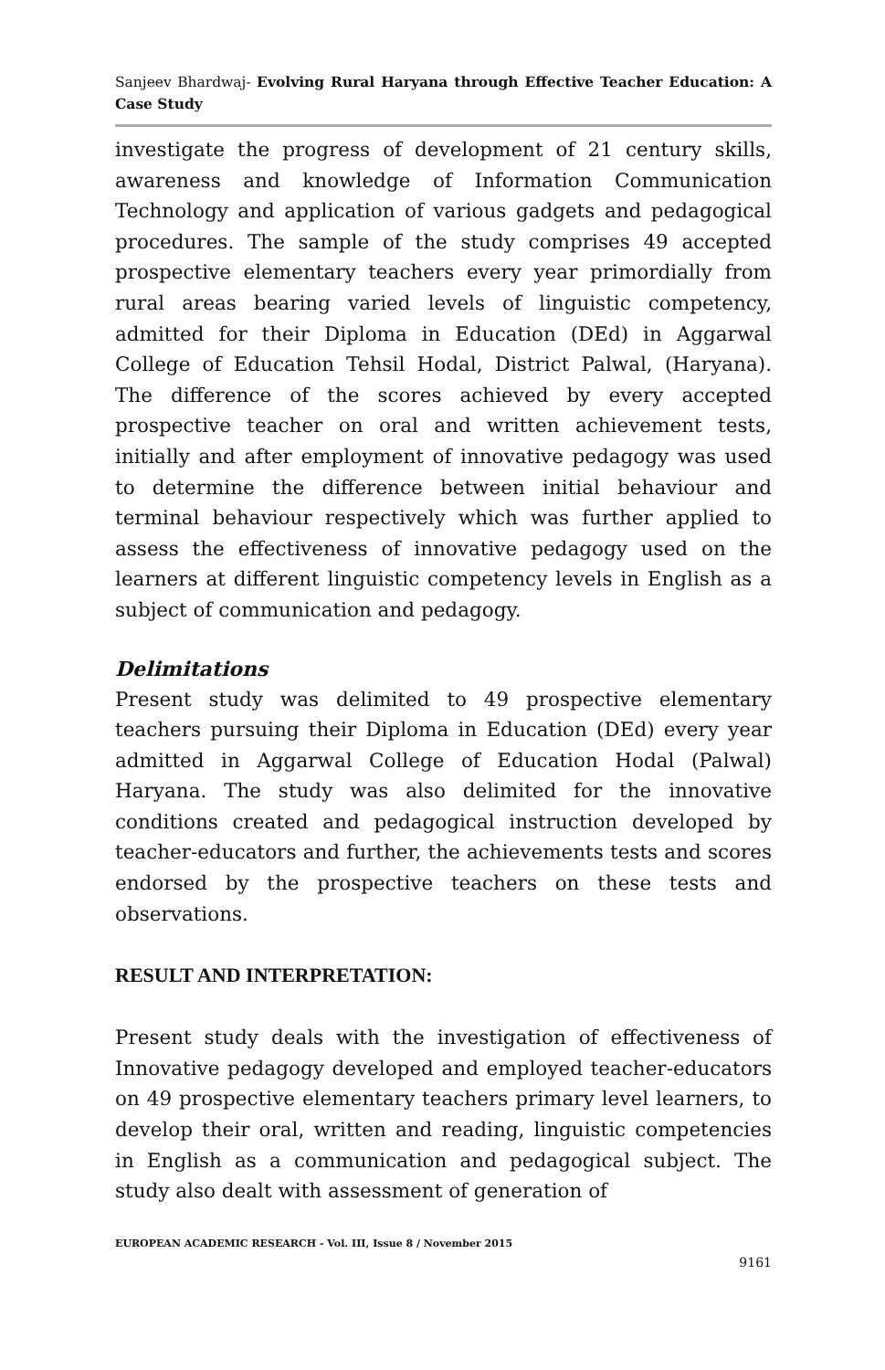Sanjeev Bhardwaj- Evolving Rural Haryana through Effective Teacher Education: A Case Study
investigate the progress of development of 21 century skills, awareness and knowledge of Information Communication Technology and application of various gadgets and pedagogical procedures. The sample of the study comprises 49 accepted prospective elementary teachers every year primordially from rural areas bearing varied levels of linguistic competency, admitted for their Diploma in Education (DEd) in Aggarwal College of Education Tehsil Hodal, District Palwal, (Haryana). The difference of the scores achieved by every accepted prospective teacher on oral and written achievement tests, initially and after employment of innovative pedagogy was used to determine the difference between initial behaviour and terminal behaviour respectively which was further applied to assess the effectiveness of innovative pedagogy used on the learners at different linguistic competency levels in English as a subject of communication and pedagogy.
Delimitations
Present study was delimited to 49 prospective elementary teachers pursuing their Diploma in Education (DEd) every year admitted in Aggarwal College of Education Hodal (Palwal) Haryana. The study was also delimited for the innovative conditions created and pedagogical instruction developed by teacher-educators and further, the achievements tests and scores endorsed by the prospective teachers on these tests and observations.
RESULT AND INTERPRETATION:
Present study deals with the investigation of effectiveness of Innovative pedagogy developed and employed teacher-educators on 49 prospective elementary teachers primary level learners, to develop their oral, written and reading, linguistic competencies in English as a communication and pedagogical subject. The study also dealt with assessment of generation of
EUROPEAN ACADEMIC RESEARCH - Vol. III, Issue 8 / November 2015
9161